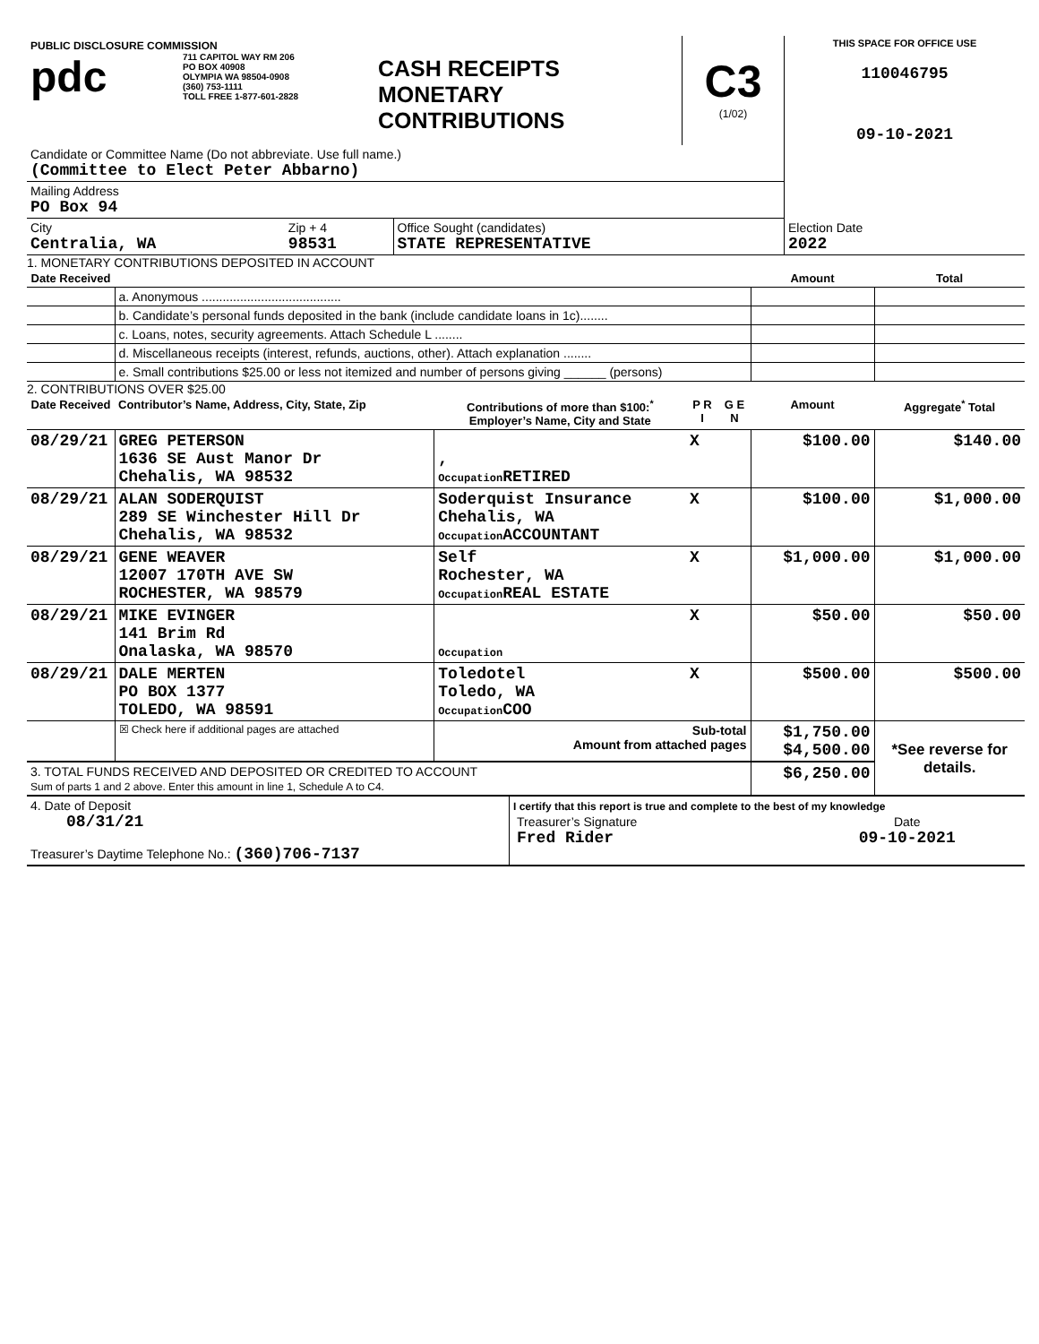| PUBLIC DISCLOSURE COMMISSION pdc 711 CAPITOL WAY RM 206 PO BOX 40908 OLYMPIA WA 98504-0908 (360) 753-1111 TOLL FREE 1-877-601-2828 | CASH RECEIPTS MONETARY CONTRIBUTIONS | C3 (1/02) | THIS SPACE FOR OFFICE USE 110046795 09-10-2021 |
| Candidate or Committee Name (Do not abbreviate. Use full name.) (Committee to Elect Peter Abbarno) | | | |
| Mailing Address PO Box 94 | | | |
| City Centralia, WA | Zip + 4 98531 | Office Sought (candidates) STATE REPRESENTATIVE | Election Date 2022 |
1. MONETARY CONTRIBUTIONS DEPOSITED IN ACCOUNT
| Date Received | | Amount | Total |
| --- | --- | --- | --- |
| | a. Anonymous ........................................ | | |
| | b. Candidate’s personal funds deposited in the bank (include candidate loans in 1c)........ | | |
| | c. Loans, notes, security agreements. Attach Schedule L ........ | | |
| | d. Miscellaneous receipts (interest, refunds, auctions, other). Attach explanation ........ | | |
| | e. Small contributions $25.00 or less not itemized and number of persons giving ______ (persons) | | |
2. CONTRIBUTIONS OVER $25.00
| Date Received | Contributor’s Name, Address, City, State, Zip | Contributions of more than $100:<sup>*</sup> Employer’s Name, City and State | P R I | G E N | Amount | Aggregate<sup>*</sup> Total |
| --- | --- | --- | --- | --- | --- | --- |
| 08/29/21 | GREG PETERSON 1636 SE Aust Manor Dr Chehalis, WA 98532 | , Occupation RETIRED | X | | $100.00 | $140.00 |
| 08/29/21 | ALAN SODERQUIST 289 SE Winchester Hill Dr Chehalis, WA 98532 | Soderquist Insurance Chehalis, WA Occupation ACCOUNTANT | X | | $100.00 | $1,000.00 |
| 08/29/21 | GENE WEAVER 12007 170TH AVE SW ROCHESTER, WA 98579 | Self Rochester, WA Occupation REAL ESTATE | X | | $1,000.00 | $1,000.00 |
| 08/29/21 | MIKE EVINGER 141 Brim Rd Onalaska, WA 98570 | Occupation | X | | $50.00 | $50.00 |
| 08/29/21 | DALE MERTEN PO BOX 1377 TOLEDO, WA 98591 | Toledotel Toledo, WA Occupation COO | X | | $500.00 | $500.00 |
| | ☒ Check here if additional pages are attached | Sub-total Amount from attached pages | | | $1,750.00 $4,500.00 | *See reverse for details. |
| 3. TOTAL FUNDS RECEIVED AND DEPOSITED OR CREDITED TO ACCOUNT Sum of parts 1 and 2 above. Enter this amount in line 1, Schedule A to C4. | | | | | $6,250.00 | |
| 4. Date of Deposit 08/31/21 Treasurer’s Daytime Telephone No.: (360)706-7137 | I certify that this report is true and complete to the best of my knowledge / Treasurer’s Signature Fred Rider / Date 09-10-2021 / |